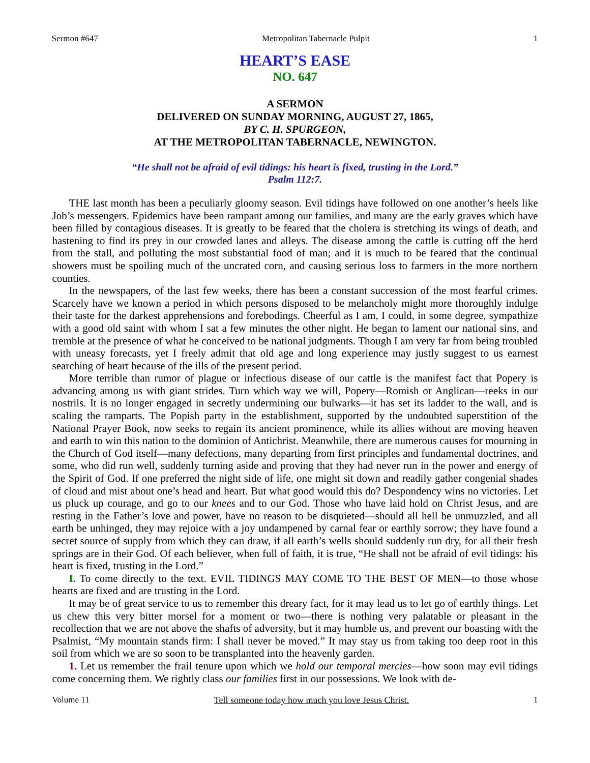Sermon #647 Metropolitan Tabernacle Pulpit 1
HEART’S EASE
NO. 647
A SERMON
DELIVERED ON SUNDAY MORNING, AUGUST 27, 1865,
BY C. H. SPURGEON,
AT THE METROPOLITAN TABERNACLE, NEWINGTON.
“He shall not be afraid of evil tidings: his heart is fixed, trusting in the Lord.”
Psalm 112:7.
THE last month has been a peculiarly gloomy season. Evil tidings have followed on one another’s heels like Job’s messengers. Epidemics have been rampant among our families, and many are the early graves which have been filled by contagious diseases. It is greatly to be feared that the cholera is stretching its wings of death, and hastening to find its prey in our crowded lanes and alleys. The disease among the cattle is cutting off the herd from the stall, and polluting the most substantial food of man; and it is much to be feared that the continual showers must be spoiling much of the uncrated corn, and causing serious loss to farmers in the more northern counties.
In the newspapers, of the last few weeks, there has been a constant succession of the most fearful crimes. Scarcely have we known a period in which persons disposed to be melancholy might more thoroughly indulge their taste for the darkest apprehensions and forebodings. Cheerful as I am, I could, in some degree, sympathize with a good old saint with whom I sat a few minutes the other night. He began to lament our national sins, and tremble at the presence of what he conceived to be national judgments. Though I am very far from being troubled with uneasy forecasts, yet I freely admit that old age and long experience may justly suggest to us earnest searching of heart because of the ills of the present period.
More terrible than rumor of plague or infectious disease of our cattle is the manifest fact that Popery is advancing among us with giant strides. Turn which way we will, Popery—Romish or Anglican—reeks in our nostrils. It is no longer engaged in secretly undermining our bulwarks—it has set its ladder to the wall, and is scaling the ramparts. The Popish party in the establishment, supported by the undoubted superstition of the National Prayer Book, now seeks to regain its ancient prominence, while its allies without are moving heaven and earth to win this nation to the dominion of Antichrist. Meanwhile, there are numerous causes for mourning in the Church of God itself—many defections, many departing from first principles and fundamental doctrines, and some, who did run well, suddenly turning aside and proving that they had never run in the power and energy of the Spirit of God. If one preferred the night side of life, one might sit down and readily gather congenial shades of cloud and mist about one’s head and heart. But what good would this do? Despondency wins no victories. Let us pluck up courage, and go to our knees and to our God. Those who have laid hold on Christ Jesus, and are resting in the Father’s love and power, have no reason to be disquieted—should all hell be unmuzzled, and all earth be unhinged, they may rejoice with a joy undampened by carnal fear or earthly sorrow; they have found a secret source of supply from which they can draw, if all earth’s wells should suddenly run dry, for all their fresh springs are in their God. Of each believer, when full of faith, it is true, “He shall not be afraid of evil tidings: his heart is fixed, trusting in the Lord.”
I. To come directly to the text. EVIL TIDINGS MAY COME TO THE BEST OF MEN—to those whose hearts are fixed and are trusting in the Lord.
It may be of great service to us to remember this dreary fact, for it may lead us to let go of earthly things. Let us chew this very bitter morsel for a moment or two—there is nothing very palatable or pleasant in the recollection that we are not above the shafts of adversity, but it may humble us, and prevent our boasting with the Psalmist, “My mountain stands firm: I shall never be moved.” It may stay us from taking too deep root in this soil from which we are so soon to be transplanted into the heavenly garden.
1. Let us remember the frail tenure upon which we hold our temporal mercies—how soon may evil tidings come concerning them. We rightly class our families first in our possessions. We look with de-
Volume 11 Tell someone today how much you love Jesus Christ. 1